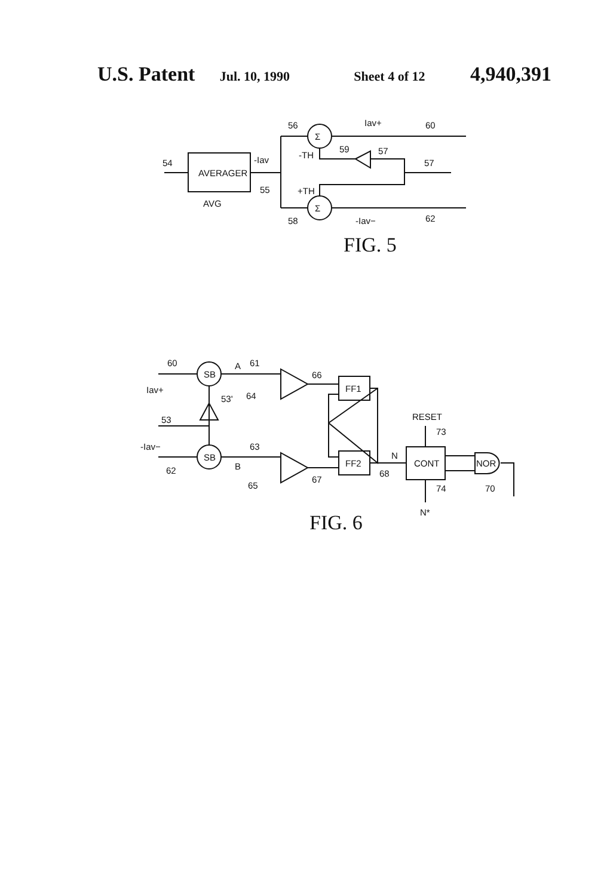U.S. Patent
Jul. 10, 1990 Sheet 4 of 12
4,940,391
AVERAGER
AVG
54
-Iav
55
Σ
Σ
56
58
Iav+
-Iav−
60
62
-TH
+TH
59
57
57
FIG. 5
SB
SB
Iav+
-Iav−
60
62
53
53'
A
B
61
63
64
65
FF1
FF2
66
67
68
N
CONT
RESET
73
74
N*
NOR
70
FIG. 6